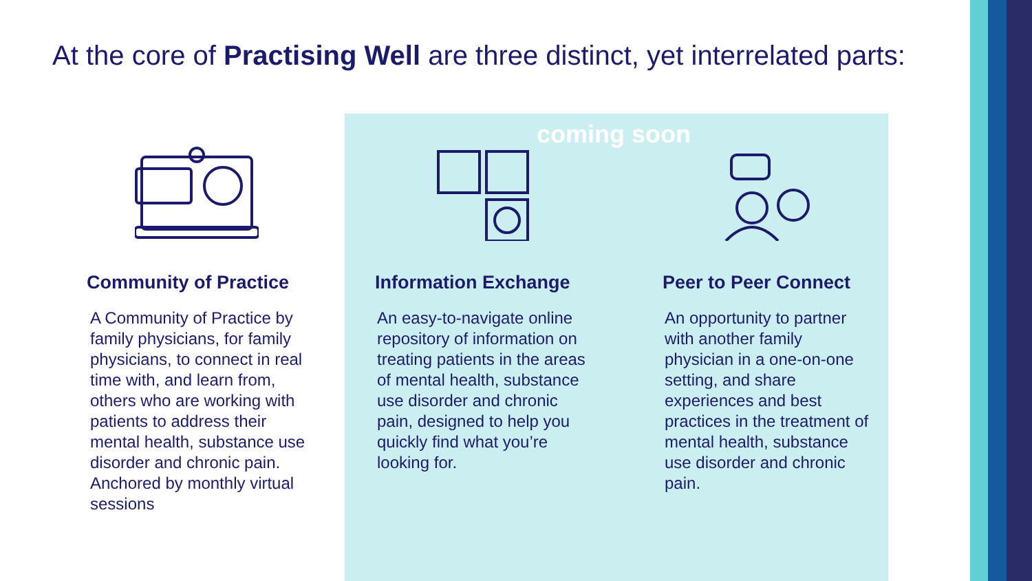At the core of Practising Well are three distinct, yet interrelated parts:
coming soon
Community of Practice
A Community of Practice by family physicians, for family physicians, to connect in real time with, and learn from, others who are working with patients to address their mental health, substance use disorder and chronic pain. Anchored by monthly virtual sessions
Information Exchange
An easy-to-navigate online repository of information on treating patients in the areas of mental health, substance use disorder and chronic pain, designed to help you quickly find what you’re looking for.
Peer to Peer Connect
An opportunity to partner with another family physician in a one-on-one setting, and share experiences and best practices in the treatment of mental health, substance use disorder and chronic pain.